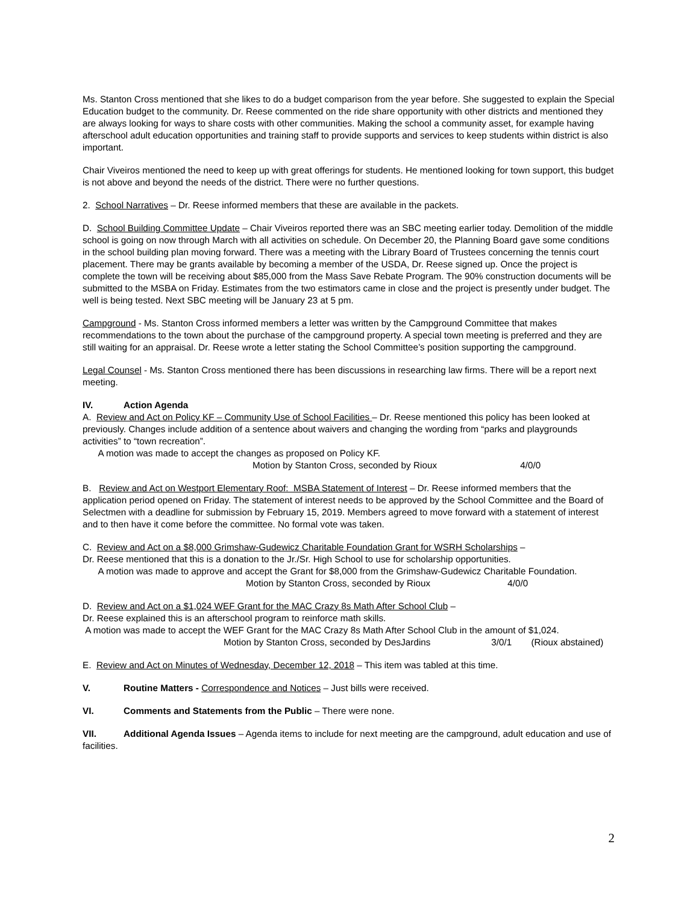Ms. Stanton Cross mentioned that she likes to do a budget comparison from the year before. She suggested to explain the Special Education budget to the community. Dr. Reese commented on the ride share opportunity with other districts and mentioned they are always looking for ways to share costs with other communities. Making the school a community asset, for example having afterschool adult education opportunities and training staff to provide supports and services to keep students within district is also important.
Chair Viveiros mentioned the need to keep up with great offerings for students. He mentioned looking for town support, this budget is not above and beyond the needs of the district. There were no further questions.
2. School Narratives – Dr. Reese informed members that these are available in the packets.
D. School Building Committee Update – Chair Viveiros reported there was an SBC meeting earlier today. Demolition of the middle school is going on now through March with all activities on schedule. On December 20, the Planning Board gave some conditions in the school building plan moving forward. There was a meeting with the Library Board of Trustees concerning the tennis court placement. There may be grants available by becoming a member of the USDA, Dr. Reese signed up. Once the project is complete the town will be receiving about $85,000 from the Mass Save Rebate Program. The 90% construction documents will be submitted to the MSBA on Friday. Estimates from the two estimators came in close and the project is presently under budget. The well is being tested. Next SBC meeting will be January 23 at 5 pm.
Campground - Ms. Stanton Cross informed members a letter was written by the Campground Committee that makes recommendations to the town about the purchase of the campground property. A special town meeting is preferred and they are still waiting for an appraisal. Dr. Reese wrote a letter stating the School Committee’s position supporting the campground.
Legal Counsel - Ms. Stanton Cross mentioned there has been discussions in researching law firms. There will be a report next meeting.
IV. Action Agenda
A. Review and Act on Policy KF – Community Use of School Facilities – Dr. Reese mentioned this policy has been looked at previously. Changes include addition of a sentence about waivers and changing the wording from “parks and playgrounds activities” to “town recreation”.
A motion was made to accept the changes as proposed on Policy KF.
Motion by Stanton Cross, seconded by Rioux 4/0/0
B. Review and Act on Westport Elementary Roof: MSBA Statement of Interest – Dr. Reese informed members that the application period opened on Friday. The statement of interest needs to be approved by the School Committee and the Board of Selectmen with a deadline for submission by February 15, 2019. Members agreed to move forward with a statement of interest and to then have it come before the committee. No formal vote was taken.
C. Review and Act on a $8,000 Grimshaw-Gudewicz Charitable Foundation Grant for WSRH Scholarships –
Dr. Reese mentioned that this is a donation to the Jr./Sr. High School to use for scholarship opportunities.
A motion was made to approve and accept the Grant for $8,000 from the Grimshaw-Gudewicz Charitable Foundation.
Motion by Stanton Cross, seconded by Rioux 4/0/0
D. Review and Act on a $1,024 WEF Grant for the MAC Crazy 8s Math After School Club –
Dr. Reese explained this is an afterschool program to reinforce math skills.
A motion was made to accept the WEF Grant for the MAC Crazy 8s Math After School Club in the amount of $1,024.
Motion by Stanton Cross, seconded by DesJardins 3/0/1 (Rioux abstained)
E. Review and Act on Minutes of Wednesday, December 12, 2018 – This item was tabled at this time.
V. Routine Matters - Correspondence and Notices – Just bills were received.
VI. Comments and Statements from the Public – There were none.
VII. Additional Agenda Issues – Agenda items to include for next meeting are the campground, adult education and use of facilities.
2